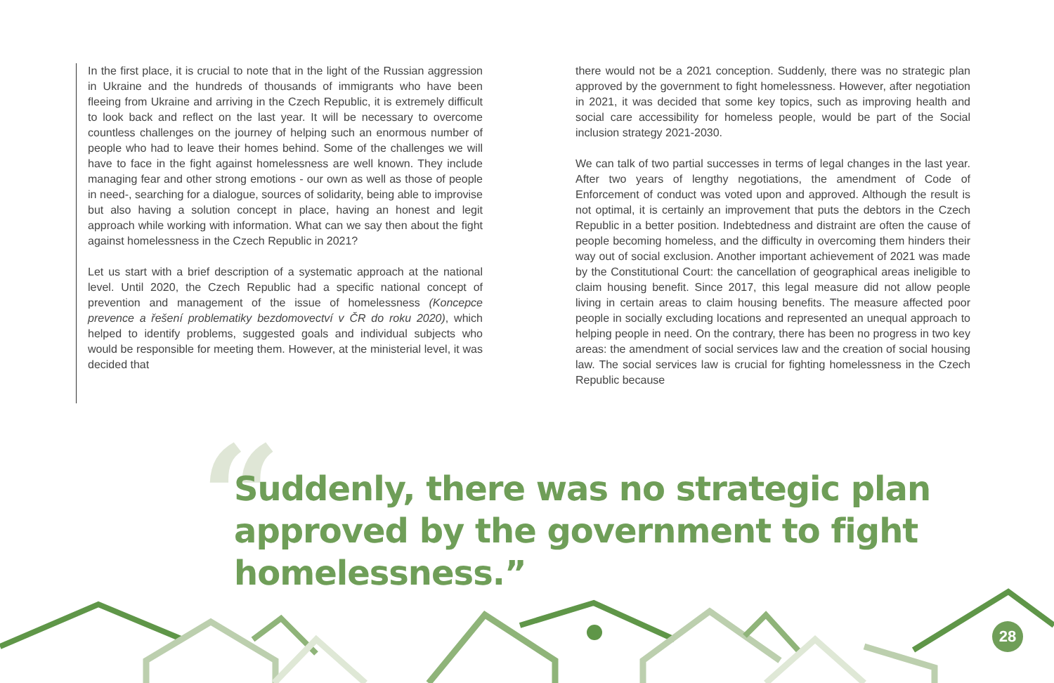“
In the first place, it is crucial to note that in the light of the Russian aggression in Ukraine and the hundreds of thousands of immigrants who have been fleeing from Ukraine and arriving in the Czech Republic, it is extremely difficult to look back and reflect on the last year. It will be necessary to overcome countless challenges on the journey of helping such an enormous number of people who had to leave their homes behind. Some of the challenges we will have to face in the fight against homelessness are well known. They include managing fear and other strong emotions - our own as well as those of people in need-, searching for a dialogue, sources of solidarity, being able to improvise but also having a solution concept in place, having an honest and legit approach while working with information. What can we say then about the fight against homelessness in the Czech Republic in 2021?
Let us start with a brief description of a systematic approach at the national level. Until 2020, the Czech Republic had a specific national concept of prevention and management of the issue of homelessness (Koncepce prevence a řešení problematiky bezdomovectví v ČR do roku 2020), which helped to identify problems, suggested goals and individual subjects who would be responsible for meeting them. However, at the ministerial level, it was decided that
there would not be a 2021 conception. Suddenly, there was no strategic plan approved by the government to fight homelessness. However, after negotiation in 2021, it was decided that some key topics, such as improving health and social care accessibility for homeless people, would be part of the Social inclusion strategy 2021-2030.
We can talk of two partial successes in terms of legal changes in the last year. After two years of lengthy negotiations, the amendment of Code of Enforcement of conduct was voted upon and approved. Although the result is not optimal, it is certainly an improvement that puts the debtors in the Czech Republic in a better position. Indebtedness and distraint are often the cause of people becoming homeless, and the difficulty in overcoming them hinders their way out of social exclusion. Another important achievement of 2021 was made by the Constitutional Court: the cancellation of geographical areas ineligible to claim housing benefit. Since 2017, this legal measure did not allow people living in certain areas to claim housing benefits. The measure affected poor people in socially excluding locations and represented an unequal approach to helping people in need. On the contrary, there has been no progress in two key areas: the amendment of social services law and the creation of social housing law. The social services law is crucial for fighting homelessness in the Czech Republic because
Suddenly, there was no strategic plan approved by the government to fight homelessness.”
28